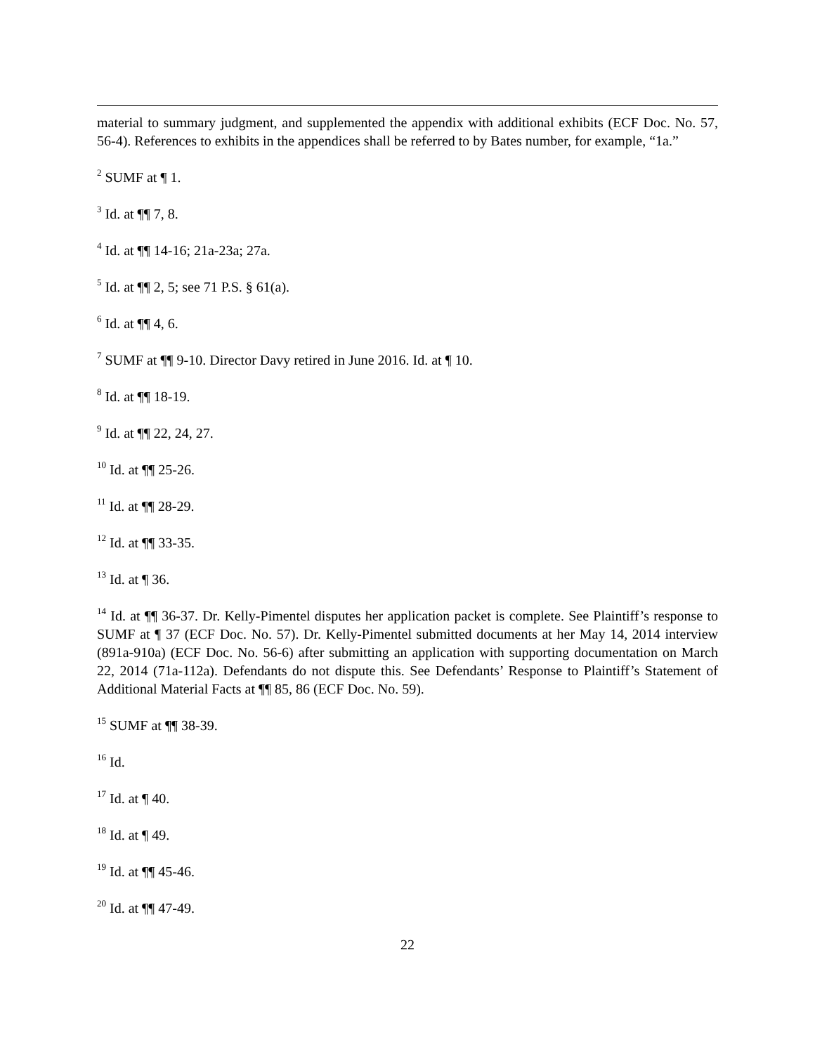material to summary judgment, and supplemented the appendix with additional exhibits (ECF Doc. No. 57, 56-4). References to exhibits in the appendices shall be referred to by Bates number, for example, “1a.”
<sup>2</sup> SUMF at ¶ 1.
<sup>3</sup> Id. at ¶¶ 7, 8.
<sup>4</sup> Id. at ¶¶ 14-16; 21a-23a; 27a.
<sup>5</sup> Id. at ¶¶ 2, 5; see 71 P.S. § 61(a).
<sup>6</sup> Id. at ¶¶ 4, 6.
<sup>7</sup> SUMF at ¶¶ 9-10. Director Davy retired in June 2016. Id. at ¶ 10.
<sup>8</sup> Id. at ¶¶ 18-19.
<sup>9</sup> Id. at ¶¶ 22, 24, 27.
<sup>10</sup> Id. at ¶¶ 25-26.
<sup>11</sup> Id. at ¶¶ 28-29.
<sup>12</sup> Id. at ¶¶ 33-35.
<sup>13</sup> Id. at ¶ 36.
<sup>14</sup> Id. at ¶¶ 36-37. Dr. Kelly-Pimentel disputes her application packet is complete. See Plaintiff’s response to SUMF at ¶ 37 (ECF Doc. No. 57). Dr. Kelly-Pimentel submitted documents at her May 14, 2014 interview (891a-910a) (ECF Doc. No. 56-6) after submitting an application with supporting documentation on March 22, 2014 (71a-112a). Defendants do not dispute this. See Defendants’ Response to Plaintiff’s Statement of Additional Material Facts at ¶¶ 85, 86 (ECF Doc. No. 59).
<sup>15</sup> SUMF at ¶¶ 38-39.
<sup>16</sup> Id.
<sup>17</sup> Id. at ¶ 40.
<sup>18</sup> Id. at ¶ 49.
<sup>19</sup> Id. at ¶¶ 45-46.
<sup>20</sup> Id. at ¶¶ 47-49.
22